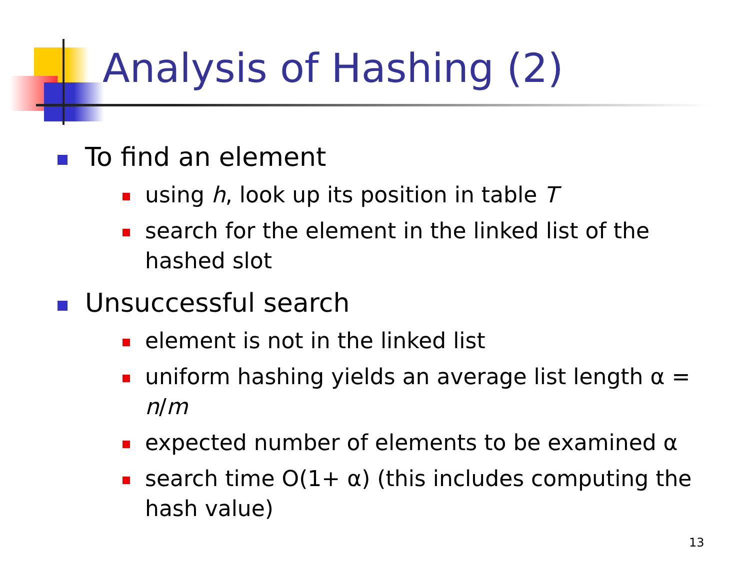Analysis of Hashing (2)
To find an element
using h, look up its position in table T
search for the element in the linked list of the hashed slot
Unsuccessful search
element is not in the linked list
uniform hashing yields an average list length α = n/m
expected number of elements to be examined α
search time O(1+ α) (this includes computing the hash value)
13